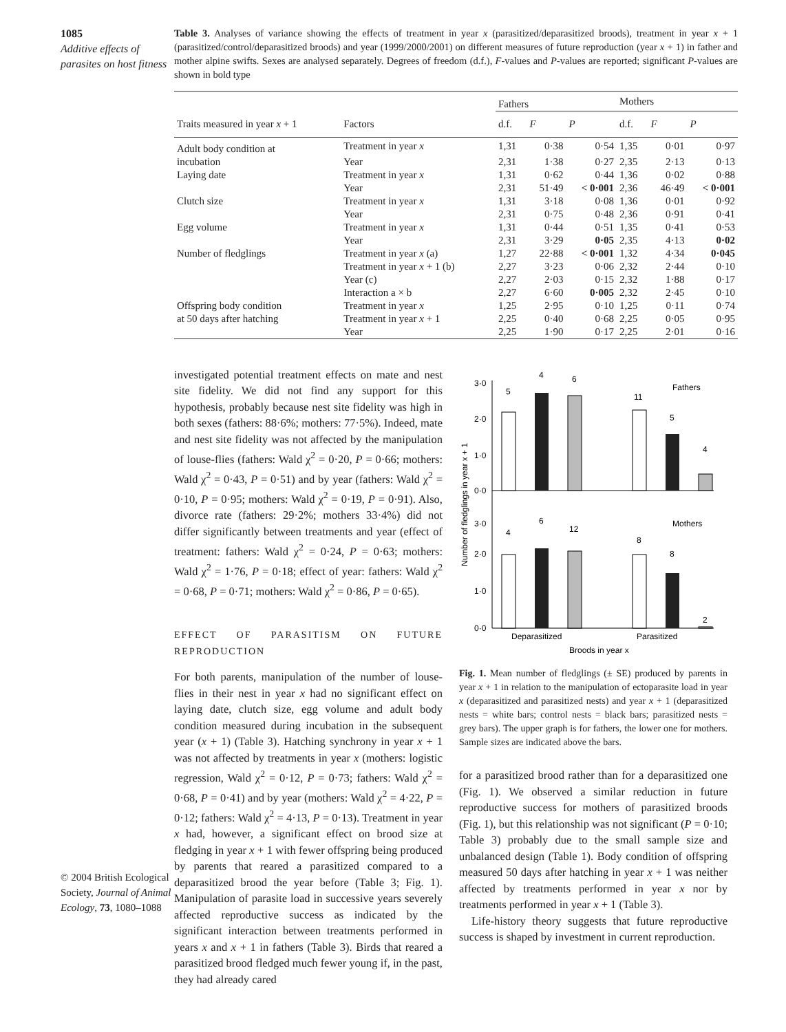1085
Additive effects of parasites on host fitness
© 2004 British Ecological Society, Journal of Animal Ecology, 73, 1080–1088
Table 3. Analyses of variance showing the effects of treatment in year x (parasitized/deparasitized broods), treatment in year x + 1 (parasitized/control/deparasitized broods) and year (1999/2000/2001) on different measures of future reproduction (year x + 1) in father and mother alpine swifts. Sexes are analysed separately. Degrees of freedom (d.f.), F-values and P-values are reported; significant P-values are shown in bold type
| | | Fathers | | | Mothers | | |
| --- | --- | --- | --- | --- | --- | --- | --- |
| Traits measured in year x + 1 | Factors | d.f. | F | P | d.f. | F | P |
| Adult body condition at | Treatment in year x | 1,31 | 0·38 | 0·54 | 1,35 | 0·01 | 0·97 |
| incubation | Year | 2,31 | 1·38 | 0·27 | 2,35 | 2·13 | 0·13 |
| Laying date | Treatment in year x | 1,31 | 0·62 | 0·44 | 1,36 | 0·02 | 0·88 |
| | Year | 2,31 | 51·49 | < 0·001 | 2,36 | 46·49 | < 0·001 |
| Clutch size | Treatment in year x | 1,31 | 3·18 | 0·08 | 1,36 | 0·01 | 0·92 |
| | Year | 2,31 | 0·75 | 0·48 | 2,36 | 0·91 | 0·41 |
| Egg volume | Treatment in year x | 1,31 | 0·44 | 0·51 | 1,35 | 0·41 | 0·53 |
| | Year | 2,31 | 3·29 | 0·05 | 2,35 | 4·13 | 0·02 |
| Number of fledglings | Treatment in year x (a) | 1,27 | 22·88 | < 0·001 | 1,32 | 4·34 | 0·045 |
| | Treatment in year x + 1 (b) | 2,27 | 3·23 | 0·06 | 2,32 | 2·44 | 0·10 |
| | Year (c) | 2,27 | 2·03 | 0·15 | 2,32 | 1·88 | 0·17 |
| | Interaction a × b | 2,27 | 6·60 | 0·005 | 2,32 | 2·45 | 0·10 |
| Offspring body condition | Treatment in year x | 1,25 | 2·95 | 0·10 | 1,25 | 0·11 | 0·74 |
| at 50 days after hatching | Treatment in year x + 1 | 2,25 | 0·40 | 0·68 | 2,25 | 0·05 | 0·95 |
| | Year | 2,25 | 1·90 | 0·17 | 2,25 | 2·01 | 0·16 |
investigated potential treatment effects on mate and nest site fidelity. We did not find any support for this hypothesis, probably because nest site fidelity was high in both sexes (fathers: 88·6%; mothers: 77·5%). Indeed, mate and nest site fidelity was not affected by the manipulation of louse-flies (fathers: Wald χ<sup>2</sup> = 0·20, P = 0·66; mothers: Wald χ<sup>2</sup> = 0·43, P = 0·51) and by year (fathers: Wald χ<sup>2</sup> = 0·10, P = 0·95; mothers: Wald χ<sup>2</sup> = 0·19, P = 0·91). Also, divorce rate (fathers: 29·2%; mothers 33·4%) did not differ significantly between treatments and year (effect of treatment: fathers: Wald χ<sup>2</sup> = 0·24, P = 0·63; mothers: Wald χ<sup>2</sup> = 1·76, P = 0·18; effect of year: fathers: Wald χ<sup>2</sup> = 0·68, P = 0·71; mothers: Wald χ<sup>2</sup> = 0·86, P = 0·65).
EFFECT OF PARASITISM ON FUTURE REPRODUCTION
For both parents, manipulation of the number of louse-flies in their nest in year x had no significant effect on laying date, clutch size, egg volume and adult body condition measured during incubation in the subsequent year (x + 1) (Table 3). Hatching synchrony in year x + 1 was not affected by treatments in year x (mothers: logistic regression, Wald χ<sup>2</sup> = 0·12, P = 0·73; fathers: Wald χ<sup>2</sup> = 0·68, P = 0·41) and by year (mothers: Wald χ<sup>2</sup> = 4·22, P = 0·12; fathers: Wald χ<sup>2</sup> = 4·13, P = 0·13). Treatment in year x had, however, a significant effect on brood size at fledging in year x + 1 with fewer offspring being produced by parents that reared a parasitized compared to a deparasitized brood the year before (Table 3; Fig. 1). Manipulation of parasite load in successive years severely affected reproductive success as indicated by the significant interaction between treatments performed in years x and x + 1 in fathers (Table 3). Birds that reared a parasitized brood fledged much fewer young if, in the past, they had already cared
Number of fledglings in year x + 1
3·0
2·0
1·0
0·0
3·0
2·0
1·0
0·0
5
4
6
11
5
4
Fathers
Mothers
4
6
12
8
8
2
Deparasitized
Parasitized
Broods in year x
Fig. 1. Mean number of fledglings (± SE) produced by parents in year x + 1 in relation to the manipulation of ectoparasite load in year x (deparasitized and parasitized nests) and year x + 1 (deparasitized nests = white bars; control nests = black bars; parasitized nests = grey bars). The upper graph is for fathers, the lower one for mothers. Sample sizes are indicated above the bars.
for a parasitized brood rather than for a deparasitized one (Fig. 1). We observed a similar reduction in future reproductive success for mothers of parasitized broods (Fig. 1), but this relationship was not significant (P = 0·10; Table 3) probably due to the small sample size and unbalanced design (Table 1). Body condition of offspring measured 50 days after hatching in year x + 1 was neither affected by treatments performed in year x nor by treatments performed in year x + 1 (Table 3).
Life-history theory suggests that future reproductive success is shaped by investment in current reproduction.